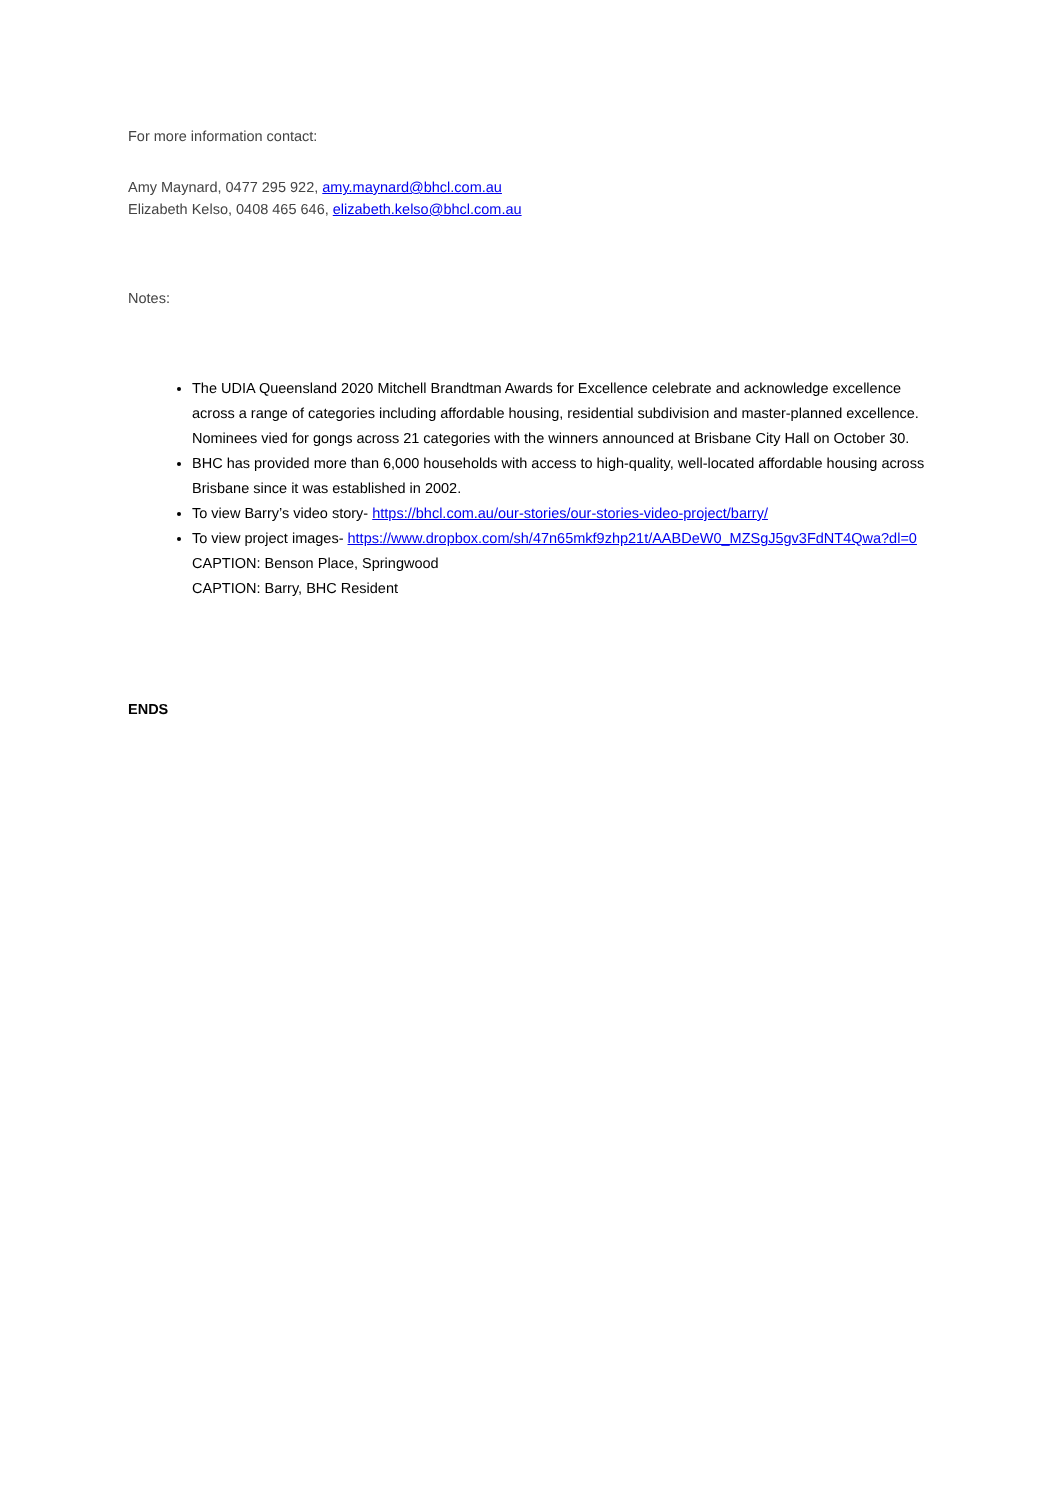For more information contact:
Amy Maynard, 0477 295 922, amy.maynard@bhcl.com.au
Elizabeth Kelso, 0408 465 646, elizabeth.kelso@bhcl.com.au
Notes:
The UDIA Queensland 2020 Mitchell Brandtman Awards for Excellence celebrate and acknowledge excellence across a range of categories including affordable housing, residential subdivision and master-planned excellence. Nominees vied for gongs across 21 categories with the winners announced at Brisbane City Hall on October 30.
BHC has provided more than 6,000 households with access to high-quality, well-located affordable housing across Brisbane since it was established in 2002.
To view Barry’s video story- https://bhcl.com.au/our-stories/our-stories-video-project/barry/
To view project images- https://www.dropbox.com/sh/47n65mkf9zhp21t/AABDeW0_MZSgJ5gv3FdNT4Qwa?dl=0
CAPTION: Benson Place, Springwood
CAPTION: Barry, BHC Resident
ENDS